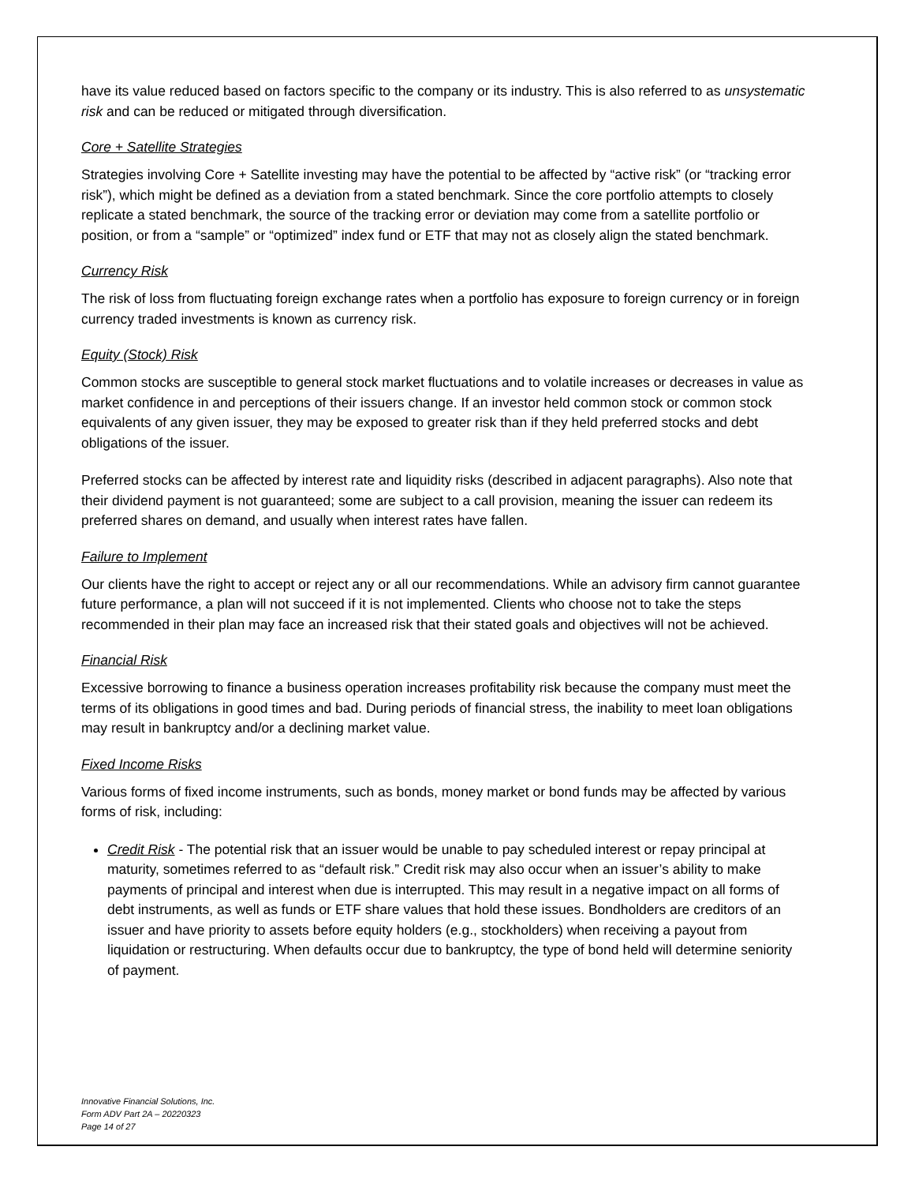have its value reduced based on factors specific to the company or its industry. This is also referred to as unsystematic risk and can be reduced or mitigated through diversification.
Core + Satellite Strategies
Strategies involving Core + Satellite investing may have the potential to be affected by “active risk” (or “tracking error risk”), which might be defined as a deviation from a stated benchmark. Since the core portfolio attempts to closely replicate a stated benchmark, the source of the tracking error or deviation may come from a satellite portfolio or position, or from a “sample” or “optimized” index fund or ETF that may not as closely align the stated benchmark.
Currency Risk
The risk of loss from fluctuating foreign exchange rates when a portfolio has exposure to foreign currency or in foreign currency traded investments is known as currency risk.
Equity (Stock) Risk
Common stocks are susceptible to general stock market fluctuations and to volatile increases or decreases in value as market confidence in and perceptions of their issuers change. If an investor held common stock or common stock equivalents of any given issuer, they may be exposed to greater risk than if they held preferred stocks and debt obligations of the issuer.
Preferred stocks can be affected by interest rate and liquidity risks (described in adjacent paragraphs). Also note that their dividend payment is not guaranteed; some are subject to a call provision, meaning the issuer can redeem its preferred shares on demand, and usually when interest rates have fallen.
Failure to Implement
Our clients have the right to accept or reject any or all our recommendations. While an advisory firm cannot guarantee future performance, a plan will not succeed if it is not implemented. Clients who choose not to take the steps recommended in their plan may face an increased risk that their stated goals and objectives will not be achieved.
Financial Risk
Excessive borrowing to finance a business operation increases profitability risk because the company must meet the terms of its obligations in good times and bad. During periods of financial stress, the inability to meet loan obligations may result in bankruptcy and/or a declining market value.
Fixed Income Risks
Various forms of fixed income instruments, such as bonds, money market or bond funds may be affected by various forms of risk, including:
Credit Risk - The potential risk that an issuer would be unable to pay scheduled interest or repay principal at maturity, sometimes referred to as “default risk.” Credit risk may also occur when an issuer’s ability to make payments of principal and interest when due is interrupted. This may result in a negative impact on all forms of debt instruments, as well as funds or ETF share values that hold these issues. Bondholders are creditors of an issuer and have priority to assets before equity holders (e.g., stockholders) when receiving a payout from liquidation or restructuring. When defaults occur due to bankruptcy, the type of bond held will determine seniority of payment.
Innovative Financial Solutions, Inc.
Form ADV Part 2A – 20220323
Page 14 of 27